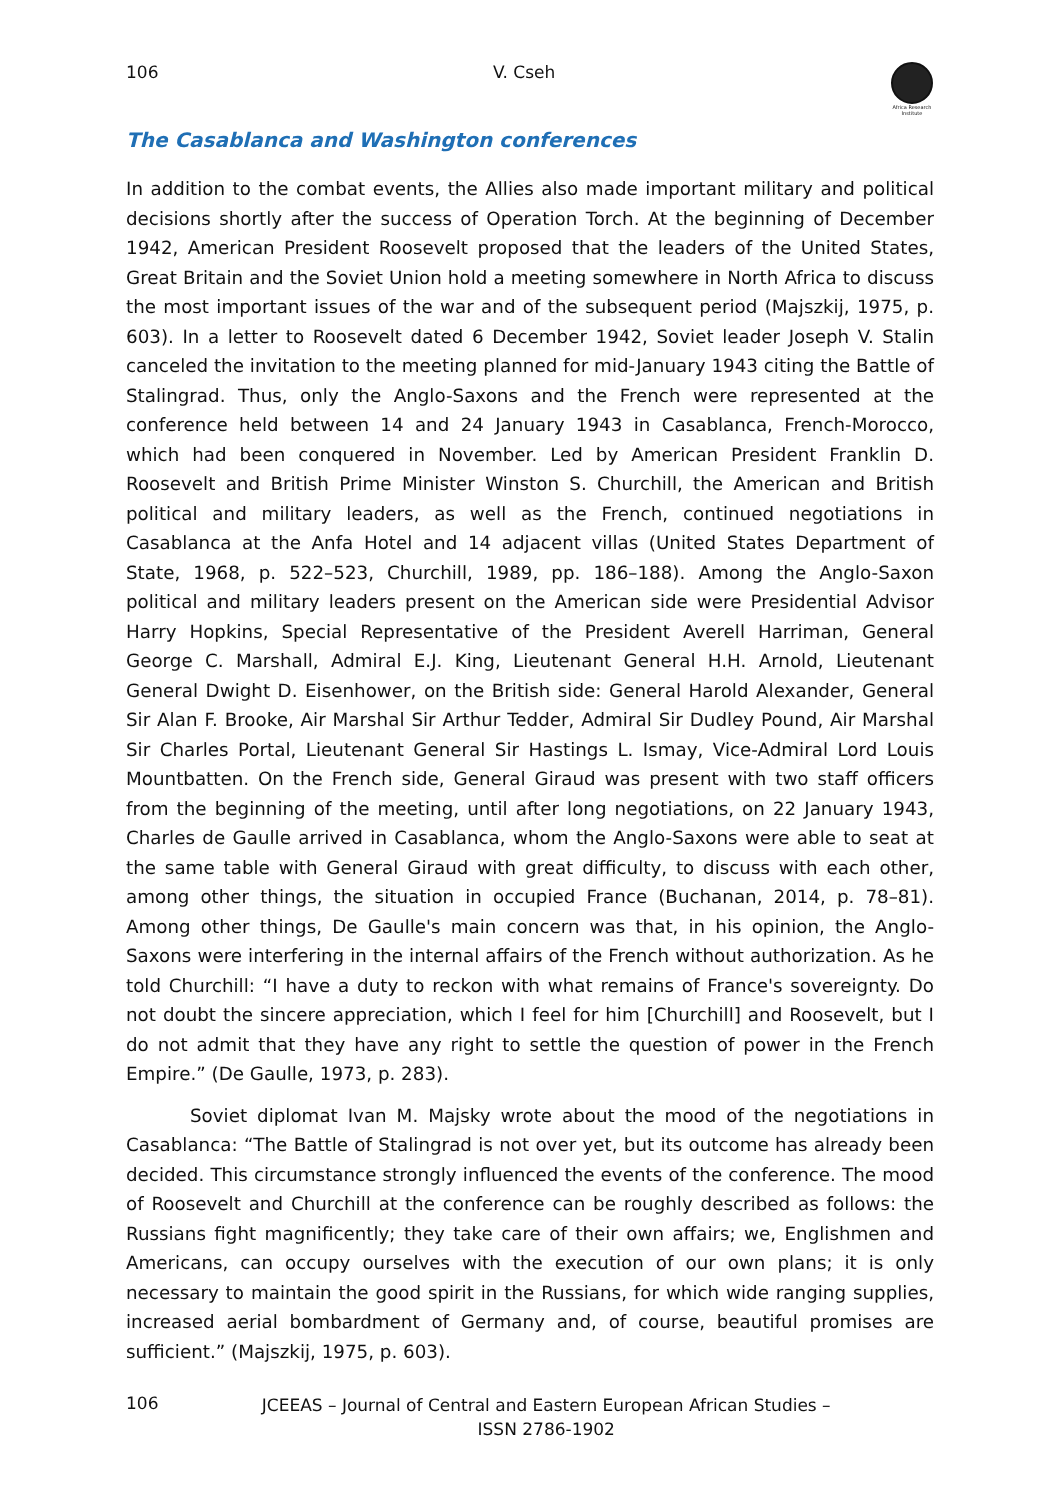106 V. Cseh
Africa Research Institute
The Casablanca and Washington conferences
In addition to the combat events, the Allies also made important military and political decisions shortly after the success of Operation Torch. At the beginning of December 1942, American President Roosevelt proposed that the leaders of the United States, Great Britain and the Soviet Union hold a meeting somewhere in North Africa to discuss the most important issues of the war and of the subsequent period (Majszkij, 1975, p. 603). In a letter to Roosevelt dated 6 December 1942, Soviet leader Joseph V. Stalin canceled the invitation to the meeting planned for mid-January 1943 citing the Battle of Stalingrad. Thus, only the Anglo-Saxons and the French were represented at the conference held between 14 and 24 January 1943 in Casablanca, French-Morocco, which had been conquered in November. Led by American President Franklin D. Roosevelt and British Prime Minister Winston S. Churchill, the American and British political and military leaders, as well as the French, continued negotiations in Casablanca at the Anfa Hotel and 14 adjacent villas (United States Department of State, 1968, p. 522–523, Churchill, 1989, pp. 186–188). Among the Anglo-Saxon political and military leaders present on the American side were Presidential Advisor Harry Hopkins, Special Representative of the President Averell Harriman, General George C. Marshall, Admiral E.J. King, Lieutenant General H.H. Arnold, Lieutenant General Dwight D. Eisenhower, on the British side: General Harold Alexander, General Sir Alan F. Brooke, Air Marshal Sir Arthur Tedder, Admiral Sir Dudley Pound, Air Marshal Sir Charles Portal, Lieutenant General Sir Hastings L. Ismay, Vice-Admiral Lord Louis Mountbatten. On the French side, General Giraud was present with two staff officers from the beginning of the meeting, until after long negotiations, on 22 January 1943, Charles de Gaulle arrived in Casablanca, whom the Anglo-Saxons were able to seat at the same table with General Giraud with great difficulty, to discuss with each other, among other things, the situation in occupied France (Buchanan, 2014, p. 78–81). Among other things, De Gaulle's main concern was that, in his opinion, the Anglo-Saxons were interfering in the internal affairs of the French without authorization. As he told Churchill: “I have a duty to reckon with what remains of France's sovereignty. Do not doubt the sincere appreciation, which I feel for him [Churchill] and Roosevelt, but I do not admit that they have any right to settle the question of power in the French Empire.” (De Gaulle, 1973, p. 283).
Soviet diplomat Ivan M. Majsky wrote about the mood of the negotiations in Casablanca: “The Battle of Stalingrad is not over yet, but its outcome has already been decided. This circumstance strongly influenced the events of the conference. The mood of Roosevelt and Churchill at the conference can be roughly described as follows: the Russians fight magnificently; they take care of their own affairs; we, Englishmen and Americans, can occupy ourselves with the execution of our own plans; it is only necessary to maintain the good spirit in the Russians, for which wide ranging supplies, increased aerial bombardment of Germany and, of course, beautiful promises are sufficient.” (Majszkij, 1975, p. 603).
106
JCEEAS – Journal of Central and Eastern European African Studies –
ISSN 2786-1902